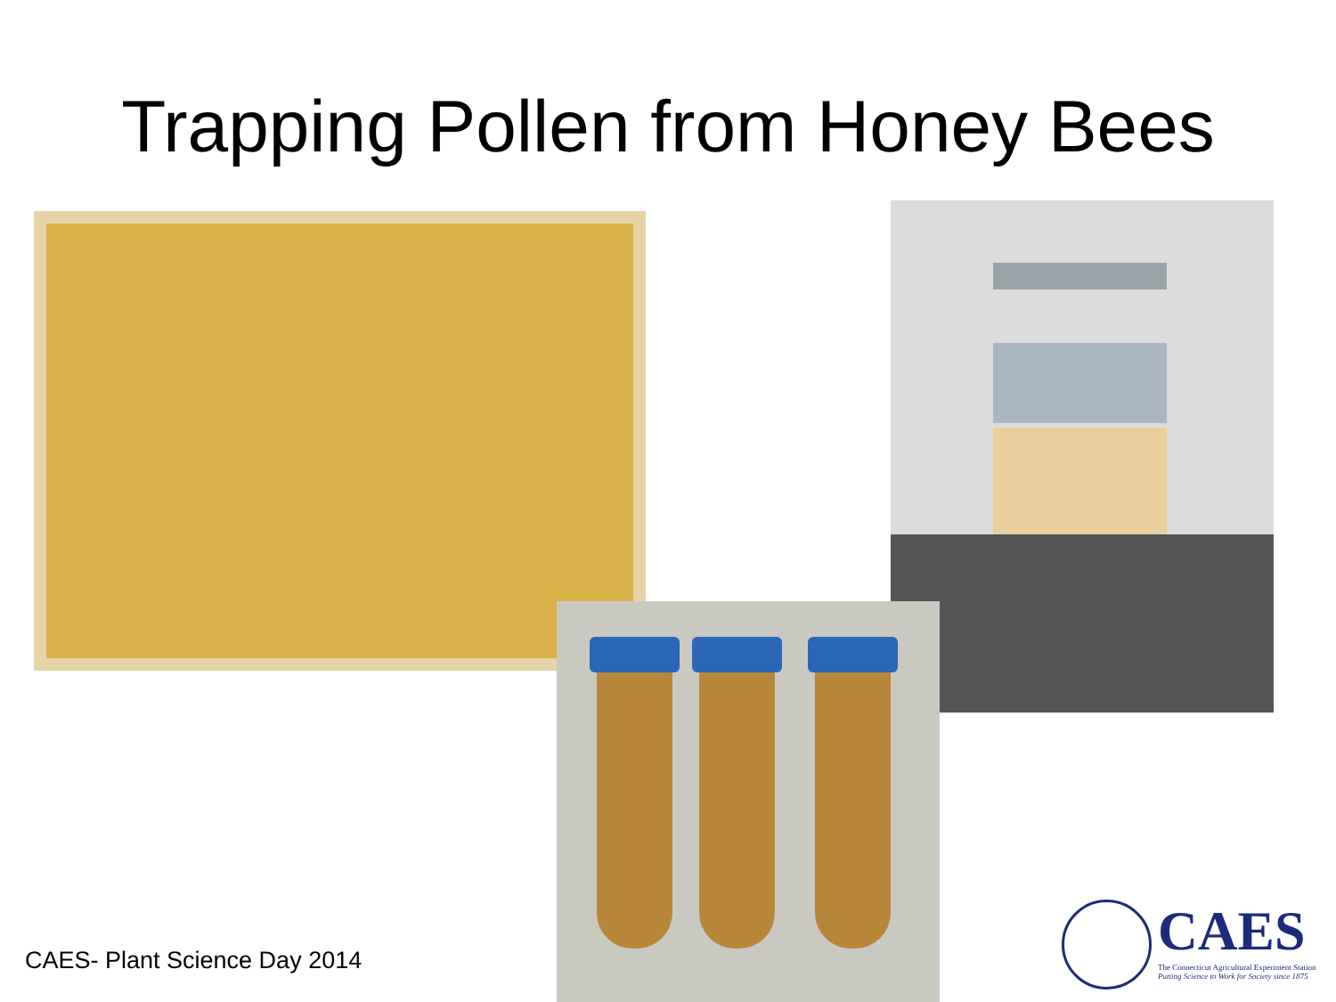Trapping Pollen from Honey Bees
CAES- Plant Science Day 2014
CAES
The Connecticut Agricultural Experiment Station
Putting Science to Work for Society since 1875